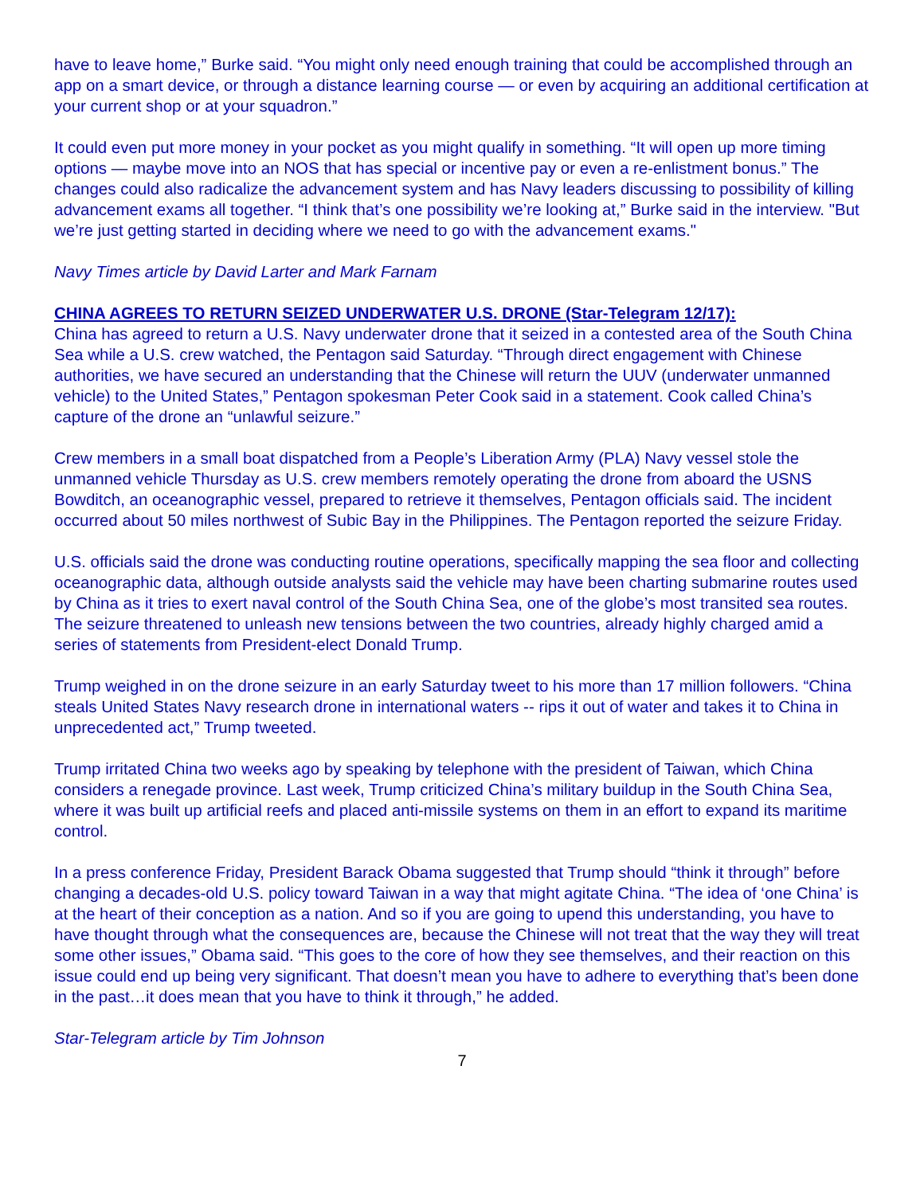have to leave home,” Burke said. “You might only need enough training that could be accomplished through an app on a smart device, or through a distance learning course — or even by acquiring an additional certification at your current shop or at your squadron.”
It could even put more money in your pocket as you might qualify in something. “It will open up more timing options — maybe move into an NOS that has special or incentive pay or even a re-enlistment bonus.” The changes could also radicalize the advancement system and has Navy leaders discussing to possibility of killing advancement exams all together. “I think that’s one possibility we’re looking at,” Burke said in the interview. "But we’re just getting started in deciding where we need to go with the advancement exams."
Navy Times article by David Larter and Mark Farnam
CHINA AGREES TO RETURN SEIZED UNDERWATER U.S. DRONE (Star-Telegram 12/17):
China has agreed to return a U.S. Navy underwater drone that it seized in a contested area of the South China Sea while a U.S. crew watched, the Pentagon said Saturday. “Through direct engagement with Chinese authorities, we have secured an understanding that the Chinese will return the UUV (underwater unmanned vehicle) to the United States,” Pentagon spokesman Peter Cook said in a statement. Cook called China’s capture of the drone an “unlawful seizure.”
Crew members in a small boat dispatched from a People’s Liberation Army (PLA) Navy vessel stole the unmanned vehicle Thursday as U.S. crew members remotely operating the drone from aboard the USNS Bowditch, an oceanographic vessel, prepared to retrieve it themselves, Pentagon officials said. The incident occurred about 50 miles northwest of Subic Bay in the Philippines. The Pentagon reported the seizure Friday.
U.S. officials said the drone was conducting routine operations, specifically mapping the sea floor and collecting oceanographic data, although outside analysts said the vehicle may have been charting submarine routes used by China as it tries to exert naval control of the South China Sea, one of the globe’s most transited sea routes. The seizure threatened to unleash new tensions between the two countries, already highly charged amid a series of statements from President-elect Donald Trump.
Trump weighed in on the drone seizure in an early Saturday tweet to his more than 17 million followers. “China steals United States Navy research drone in international waters -- rips it out of water and takes it to China in unprecedented act,” Trump tweeted.
Trump irritated China two weeks ago by speaking by telephone with the president of Taiwan, which China considers a renegade province. Last week, Trump criticized China’s military buildup in the South China Sea, where it was built up artificial reefs and placed anti-missile systems on them in an effort to expand its maritime control.
In a press conference Friday, President Barack Obama suggested that Trump should “think it through” before changing a decades-old U.S. policy toward Taiwan in a way that might agitate China. “The idea of ‘one China’ is at the heart of their conception as a nation. And so if you are going to upend this understanding, you have to have thought through what the consequences are, because the Chinese will not treat that the way they will treat some other issues,” Obama said. “This goes to the core of how they see themselves, and their reaction on this issue could end up being very significant. That doesn’t mean you have to adhere to everything that’s been done in the past…it does mean that you have to think it through,” he added.
Star-Telegram article by Tim Johnson
7